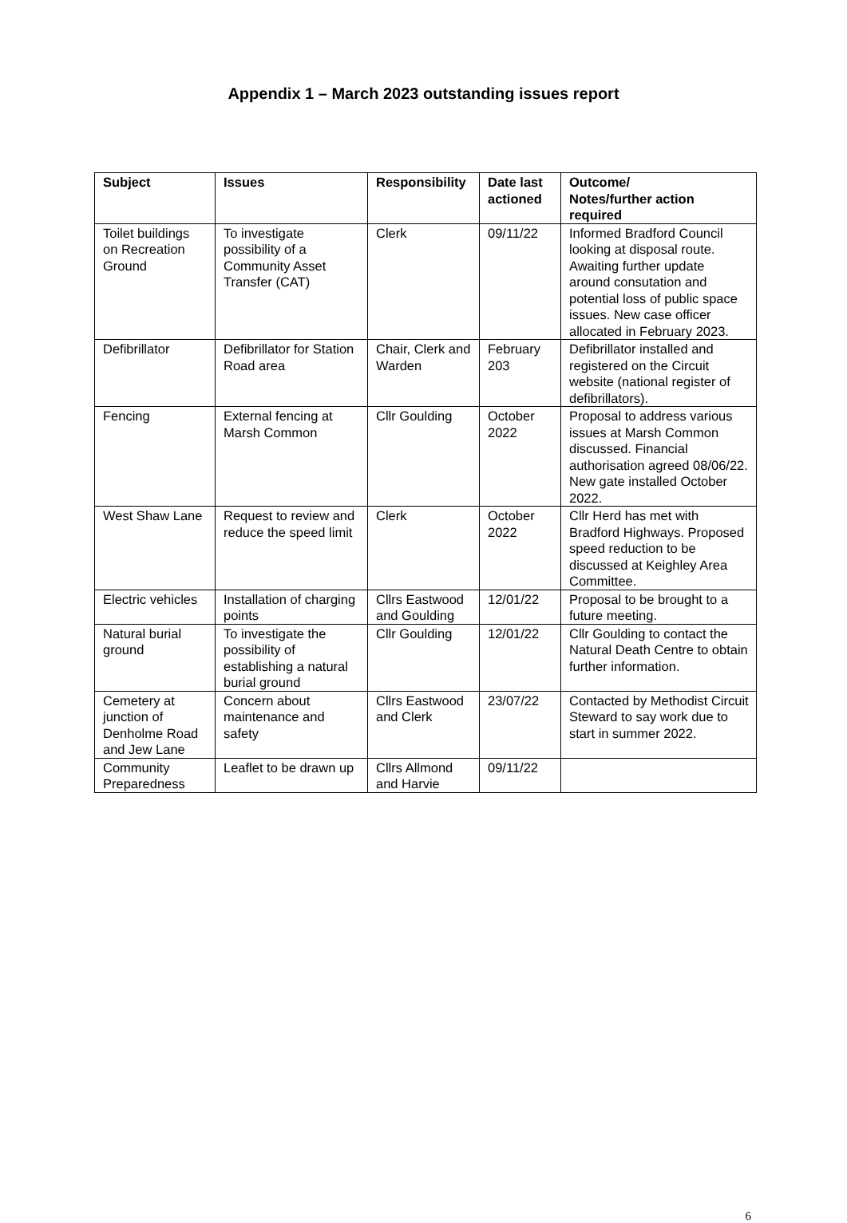Appendix 1 – March 2023 outstanding issues report
| Subject | Issues | Responsibility | Date last actioned | Outcome/ Notes/further action required |
| --- | --- | --- | --- | --- |
| Toilet buildings on Recreation Ground | To investigate possibility of a Community Asset Transfer (CAT) | Clerk | 09/11/22 | Informed Bradford Council looking at disposal route. Awaiting further update around consutation and potential loss of public space issues. New case officer allocated in February 2023. |
| Defibrillator | Defibrillator for Station Road area | Chair, Clerk and Warden | February 203 | Defibrillator installed and registered on the Circuit website (national register of defibrillators). |
| Fencing | External fencing at Marsh Common | Cllr Goulding | October 2022 | Proposal to address various issues at Marsh Common discussed. Financial authorisation agreed 08/06/22. New gate installed October 2022. |
| West Shaw Lane | Request to review and reduce the speed limit | Clerk | October 2022 | Cllr Herd has met with Bradford Highways. Proposed speed reduction to be discussed at Keighley Area Committee. |
| Electric vehicles | Installation of charging points | Cllrs Eastwood and Goulding | 12/01/22 | Proposal to be brought to a future meeting. |
| Natural burial ground | To investigate the possibility of establishing a natural burial ground | Cllr Goulding | 12/01/22 | Cllr Goulding to contact the Natural Death Centre to obtain further information. |
| Cemetery at junction of Denholme Road and Jew Lane | Concern about maintenance and safety | Cllrs Eastwood and Clerk | 23/07/22 | Contacted by Methodist Circuit Steward to say work due to start in summer 2022. |
| Community Preparedness | Leaflet to be drawn up | Cllrs Allmond and Harvie | 09/11/22 | |
6